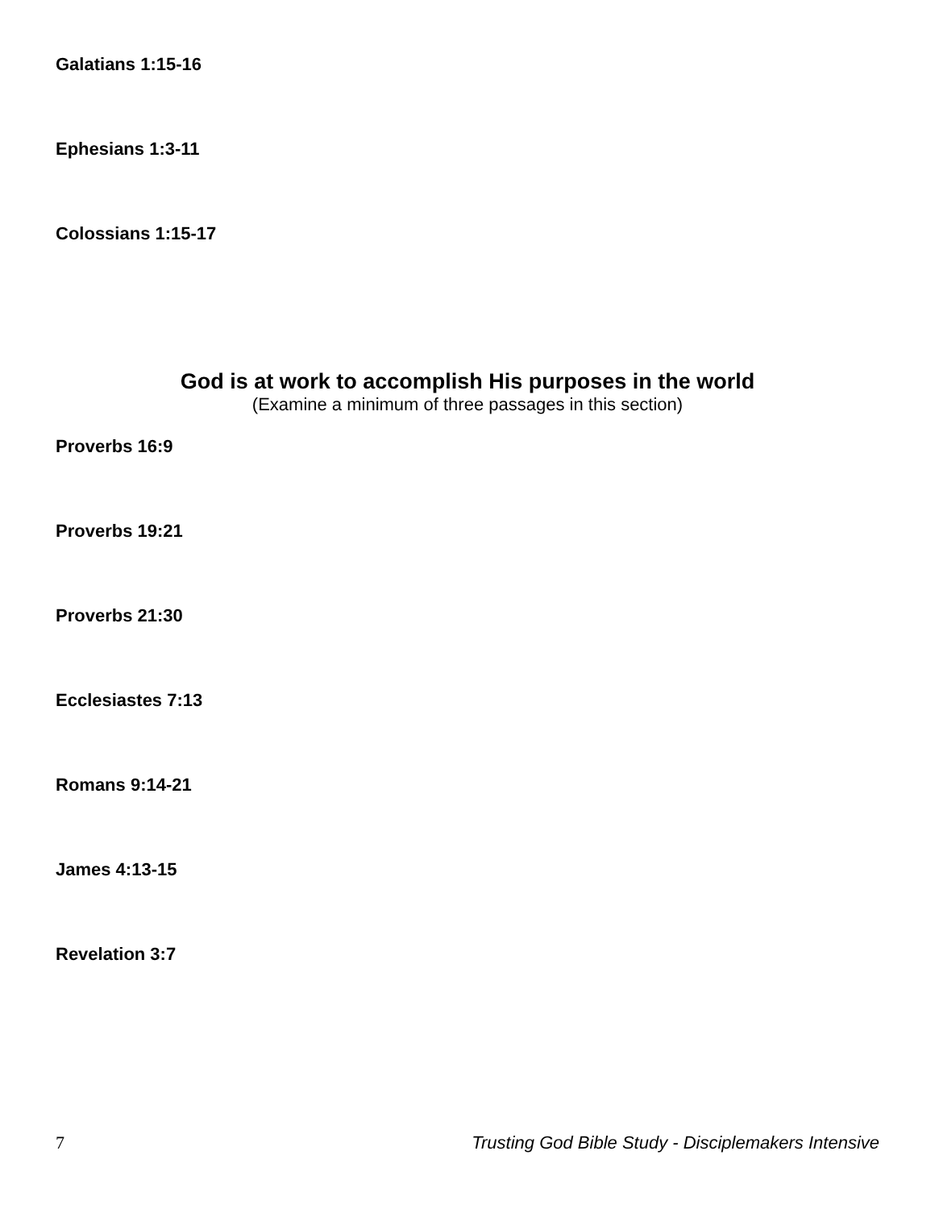Galatians 1:15-16
Ephesians 1:3-11
Colossians 1:15-17
God is at work to accomplish His purposes in the world
(Examine a minimum of three passages in this section)
Proverbs 16:9
Proverbs 19:21
Proverbs 21:30
Ecclesiastes 7:13
Romans 9:14-21
James 4:13-15
Revelation 3:7
7 Trusting God Bible Study - Disciplemakers Intensive